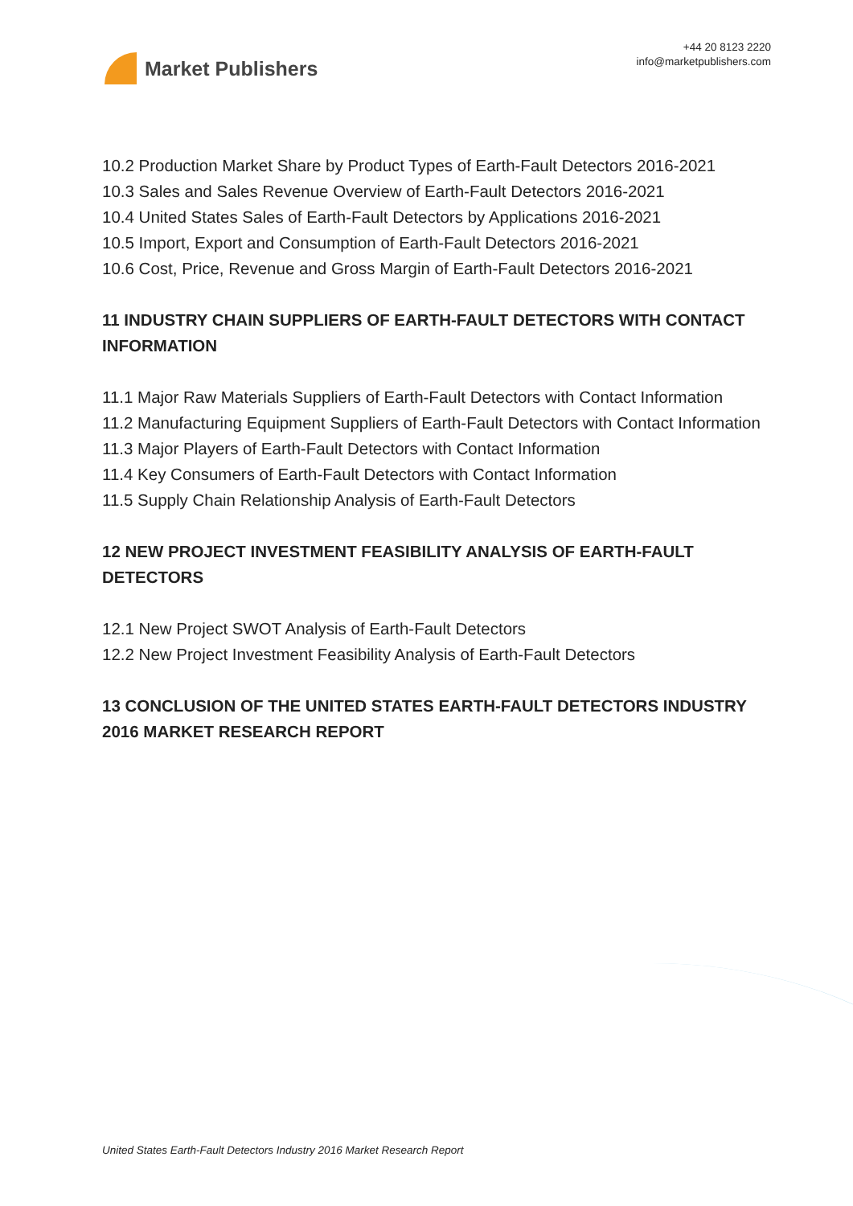Market Publishers
+44 20 8123 2220
info@marketpublishers.com
10.2 Production Market Share by Product Types of Earth-Fault Detectors 2016-2021
10.3 Sales and Sales Revenue Overview of Earth-Fault Detectors 2016-2021
10.4 United States Sales of Earth-Fault Detectors by Applications 2016-2021
10.5 Import, Export and Consumption of Earth-Fault Detectors 2016-2021
10.6 Cost, Price, Revenue and Gross Margin of Earth-Fault Detectors 2016-2021
11 INDUSTRY CHAIN SUPPLIERS OF EARTH-FAULT DETECTORS WITH CONTACT INFORMATION
11.1 Major Raw Materials Suppliers of Earth-Fault Detectors with Contact Information
11.2 Manufacturing Equipment Suppliers of Earth-Fault Detectors with Contact Information
11.3 Major Players of Earth-Fault Detectors with Contact Information
11.4 Key Consumers of Earth-Fault Detectors with Contact Information
11.5 Supply Chain Relationship Analysis of Earth-Fault Detectors
12 NEW PROJECT INVESTMENT FEASIBILITY ANALYSIS OF EARTH-FAULT DETECTORS
12.1 New Project SWOT Analysis of Earth-Fault Detectors
12.2 New Project Investment Feasibility Analysis of Earth-Fault Detectors
13 CONCLUSION OF THE UNITED STATES EARTH-FAULT DETECTORS INDUSTRY 2016 MARKET RESEARCH REPORT
United States Earth-Fault Detectors Industry 2016 Market Research Report